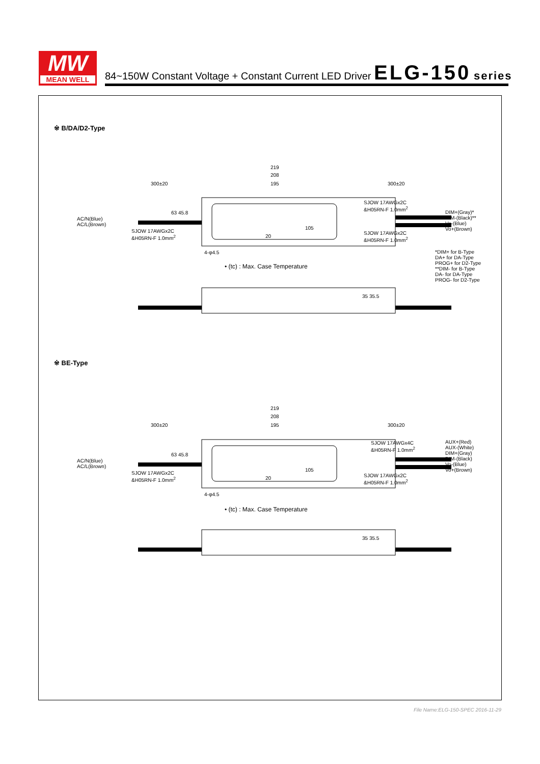MW
MEAN WELL
84~150W Constant Voltage + Constant Current LED Driver ELG-150 series
※ B/DA/D2-Type
219
208
195
300±20 300±20
AC/N(Blue)
AC/L(Brown)
SJOW 17AWGx2C
&H05RN-F 1.0mm<sup>2</sup>
SJOW 17AWGx2C
&H05RN-F 1.0mm<sup>2</sup>
SJOW 17AWGx2C
&H05RN-F 1.0mm<sup>2</sup>
63 45.8
105
20
4-φ4.5
DIM+(Gray)*
DIM-(Black)**
Vo-(Blue)
Vo+(Brown)
*DIM+ for B-Type
DA+ for DA-Type
PROG+ for D2-Type
**DIM- for B-Type
DA- for DA-Type
PROG- for D2-Type
• (tc) : Max. Case Temperature
35 35.5
※ BE-Type
219
208
195
300±20 300±20
AC/N(Blue)
AC/L(Brown)
SJOW 17AWGx2C
&H05RN-F 1.0mm<sup>2</sup>
SJOW 17AWGx4C
&H05RN-F 1.0mm<sup>2</sup>
SJOW 17AWGx2C
&H05RN-F 1.0mm<sup>2</sup>
63 45.8
105
20
4-φ4.5
AUX+(Red)
AUX-(White)
DIM+(Gray)
DIM-(Black)
Vo-(Blue)
Vo+(Brown)
• (tc) : Max. Case Temperature
35 35.5
File Name:ELG-150-SPEC 2016-11-29